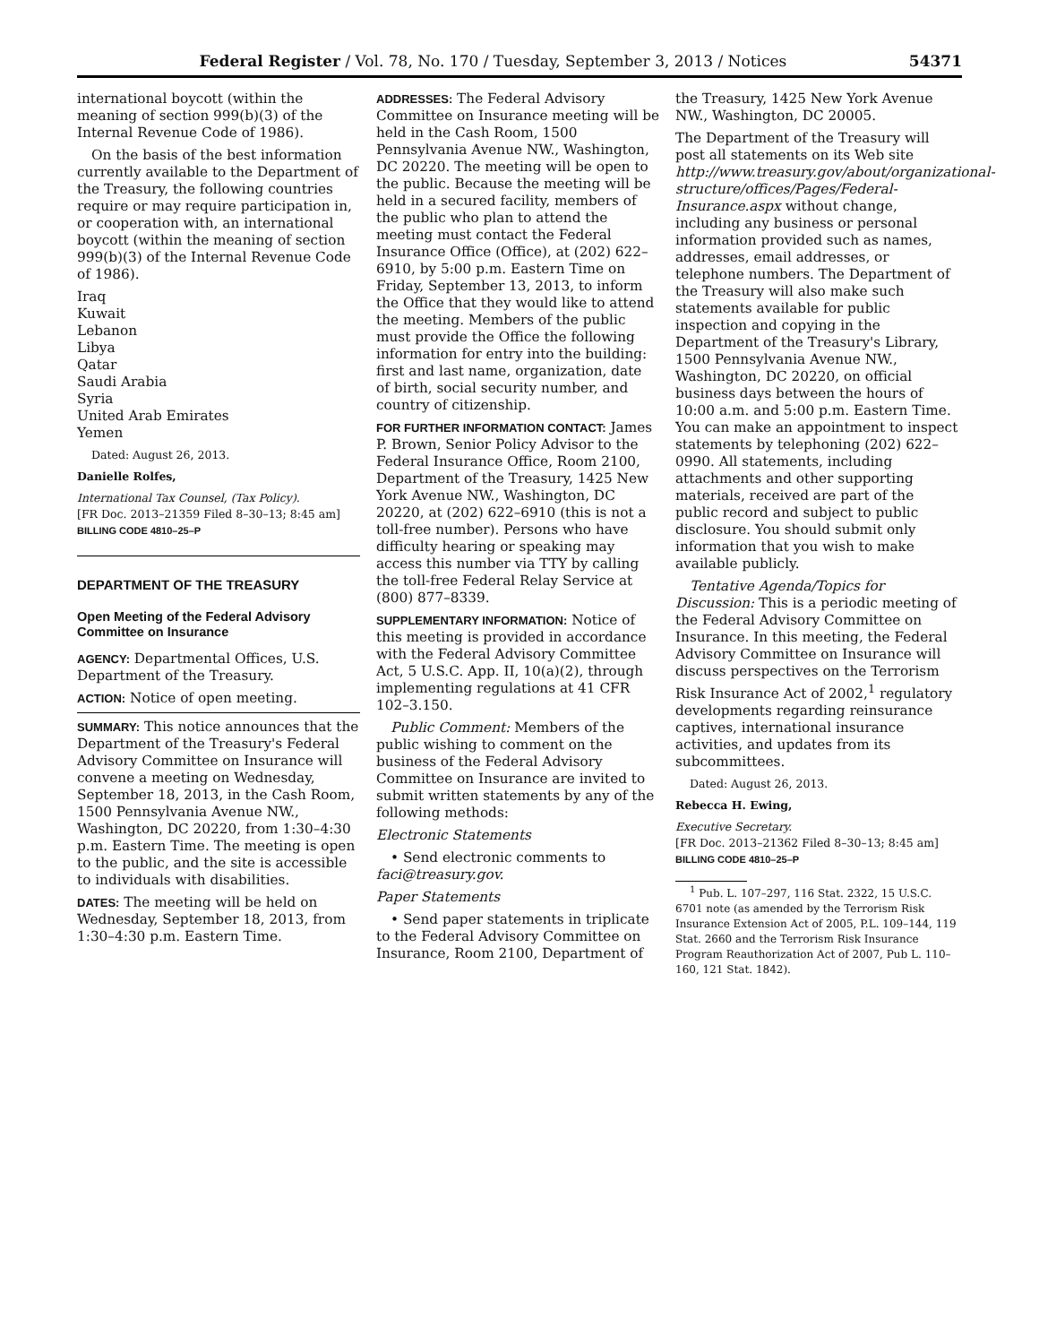Federal Register / Vol. 78, No. 170 / Tuesday, September 3, 2013 / Notices 54371
international boycott (within the meaning of section 999(b)(3) of the Internal Revenue Code of 1986).
On the basis of the best information currently available to the Department of the Treasury, the following countries require or may require participation in, or cooperation with, an international boycott (within the meaning of section 999(b)(3) of the Internal Revenue Code of 1986).
Iraq
Kuwait
Lebanon
Libya
Qatar
Saudi Arabia
Syria
United Arab Emirates
Yemen
Dated: August 26, 2013.
Danielle Rolfes,
International Tax Counsel, (Tax Policy).
[FR Doc. 2013–21359 Filed 8–30–13; 8:45 am]
BILLING CODE 4810–25–P
DEPARTMENT OF THE TREASURY
Open Meeting of the Federal Advisory Committee on Insurance
AGENCY: Departmental Offices, U.S. Department of the Treasury.
ACTION: Notice of open meeting.
SUMMARY: This notice announces that the Department of the Treasury's Federal Advisory Committee on Insurance will convene a meeting on Wednesday, September 18, 2013, in the Cash Room, 1500 Pennsylvania Avenue NW., Washington, DC 20220, from 1:30–4:30 p.m. Eastern Time. The meeting is open to the public, and the site is accessible to individuals with disabilities.
DATES: The meeting will be held on Wednesday, September 18, 2013, from 1:30–4:30 p.m. Eastern Time.
ADDRESSES: The Federal Advisory Committee on Insurance meeting will be held in the Cash Room, 1500 Pennsylvania Avenue NW., Washington, DC 20220. The meeting will be open to the public. Because the meeting will be held in a secured facility, members of the public who plan to attend the meeting must contact the Federal Insurance Office (Office), at (202) 622–6910, by 5:00 p.m. Eastern Time on Friday, September 13, 2013, to inform the Office that they would like to attend the meeting. Members of the public must provide the Office the following information for entry into the building: first and last name, organization, date of birth, social security number, and country of citizenship.
FOR FURTHER INFORMATION CONTACT: James P. Brown, Senior Policy Advisor to the Federal Insurance Office, Room 2100, Department of the Treasury, 1425 New York Avenue NW., Washington, DC 20220, at (202) 622–6910 (this is not a toll-free number). Persons who have difficulty hearing or speaking may access this number via TTY by calling the toll-free Federal Relay Service at (800) 877–8339.
SUPPLEMENTARY INFORMATION: Notice of this meeting is provided in accordance with the Federal Advisory Committee Act, 5 U.S.C. App. II, 10(a)(2), through implementing regulations at 41 CFR 102–3.150.
Public Comment: Members of the public wishing to comment on the business of the Federal Advisory Committee on Insurance are invited to submit written statements by any of the following methods:
Electronic Statements
• Send electronic comments to faci@treasury.gov.
Paper Statements
• Send paper statements in triplicate to the Federal Advisory Committee on Insurance, Room 2100, Department of
the Treasury, 1425 New York Avenue NW., Washington, DC 20005.
The Department of the Treasury will post all statements on its Web site http://www.treasury.gov/about/organizational-structure/offices/Pages/Federal-Insurance.aspx without change, including any business or personal information provided such as names, addresses, email addresses, or telephone numbers. The Department of the Treasury will also make such statements available for public inspection and copying in the Department of the Treasury's Library, 1500 Pennsylvania Avenue NW., Washington, DC 20220, on official business days between the hours of 10:00 a.m. and 5:00 p.m. Eastern Time. You can make an appointment to inspect statements by telephoning (202) 622–0990. All statements, including attachments and other supporting materials, received are part of the public record and subject to public disclosure. You should submit only information that you wish to make available publicly.
Tentative Agenda/Topics for Discussion: This is a periodic meeting of the Federal Advisory Committee on Insurance. In this meeting, the Federal Advisory Committee on Insurance will discuss perspectives on the Terrorism Risk Insurance Act of 2002,<sup>1</sup> regulatory developments regarding reinsurance captives, international insurance activities, and updates from its subcommittees.
Dated: August 26, 2013.
Rebecca H. Ewing,
Executive Secretary.
[FR Doc. 2013–21362 Filed 8–30–13; 8:45 am]
BILLING CODE 4810–25–P
<sup>1</sup> Pub. L. 107–297, 116 Stat. 2322, 15 U.S.C. 6701 note (as amended by the Terrorism Risk Insurance Extension Act of 2005, P.L. 109–144, 119 Stat. 2660 and the Terrorism Risk Insurance Program Reauthorization Act of 2007, Pub L. 110–160, 121 Stat. 1842).